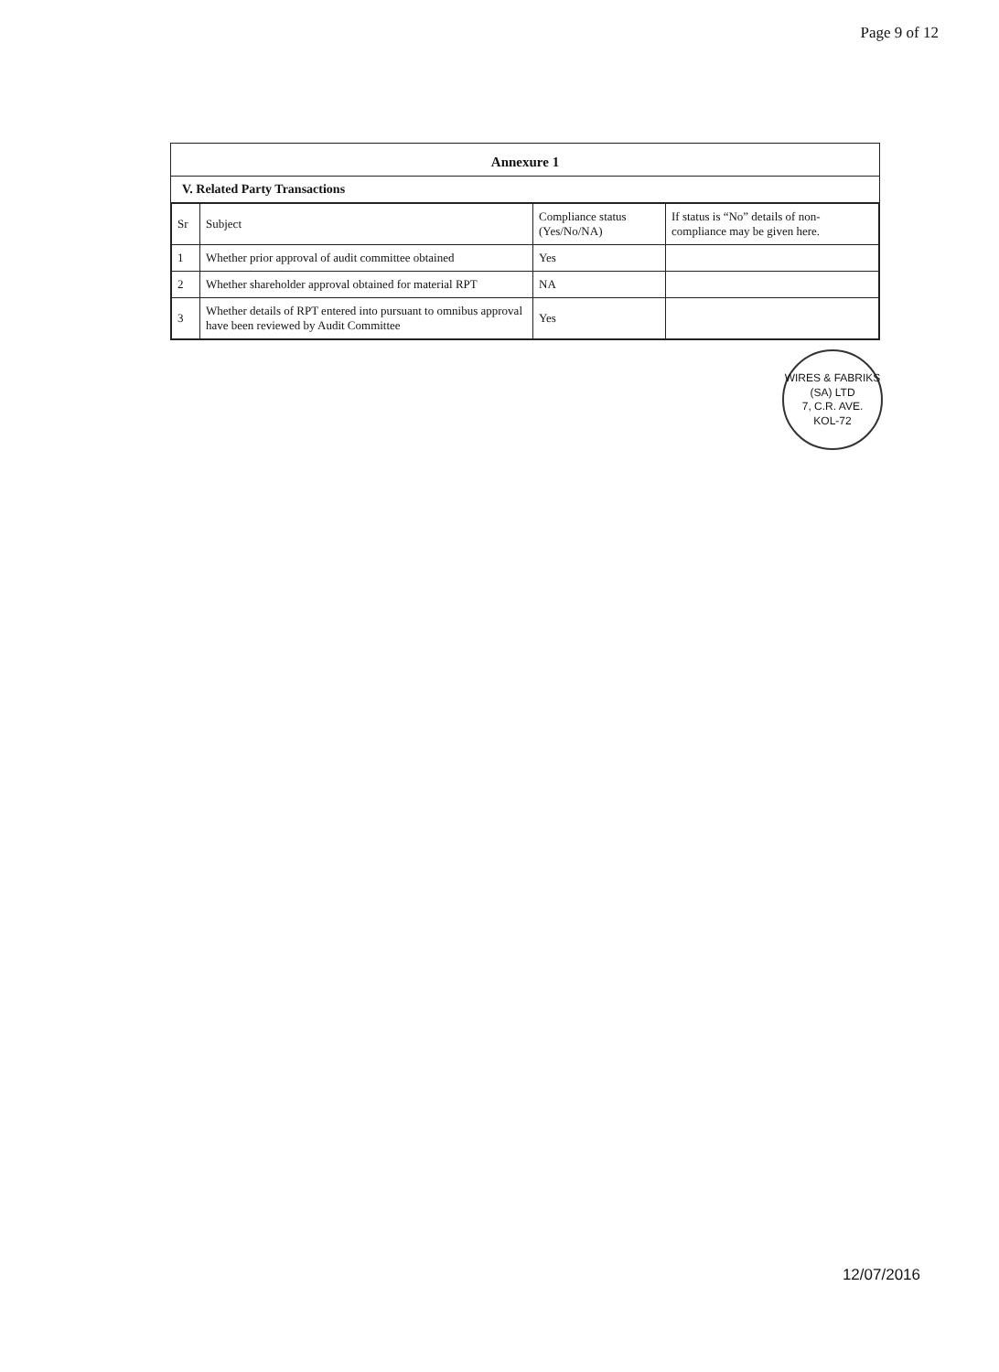Page 9 of 12
Annexure 1
V. Related Party Transactions
| Sr | Subject | Compliance status (Yes/No/NA) | If status is “No” details of non-compliance may be given here. |
| --- | --- | --- | --- |
| 1 | Whether prior approval of audit committee obtained | Yes | |
| 2 | Whether shareholder approval obtained for material RPT | NA | |
| 3 | Whether details of RPT entered into pursuant to omnibus approval have been reviewed by Audit Committee | Yes | |
WIRES & FABRIKS (SA) LTD
7, C.R. AVE.
KOL-72
12/07/2016